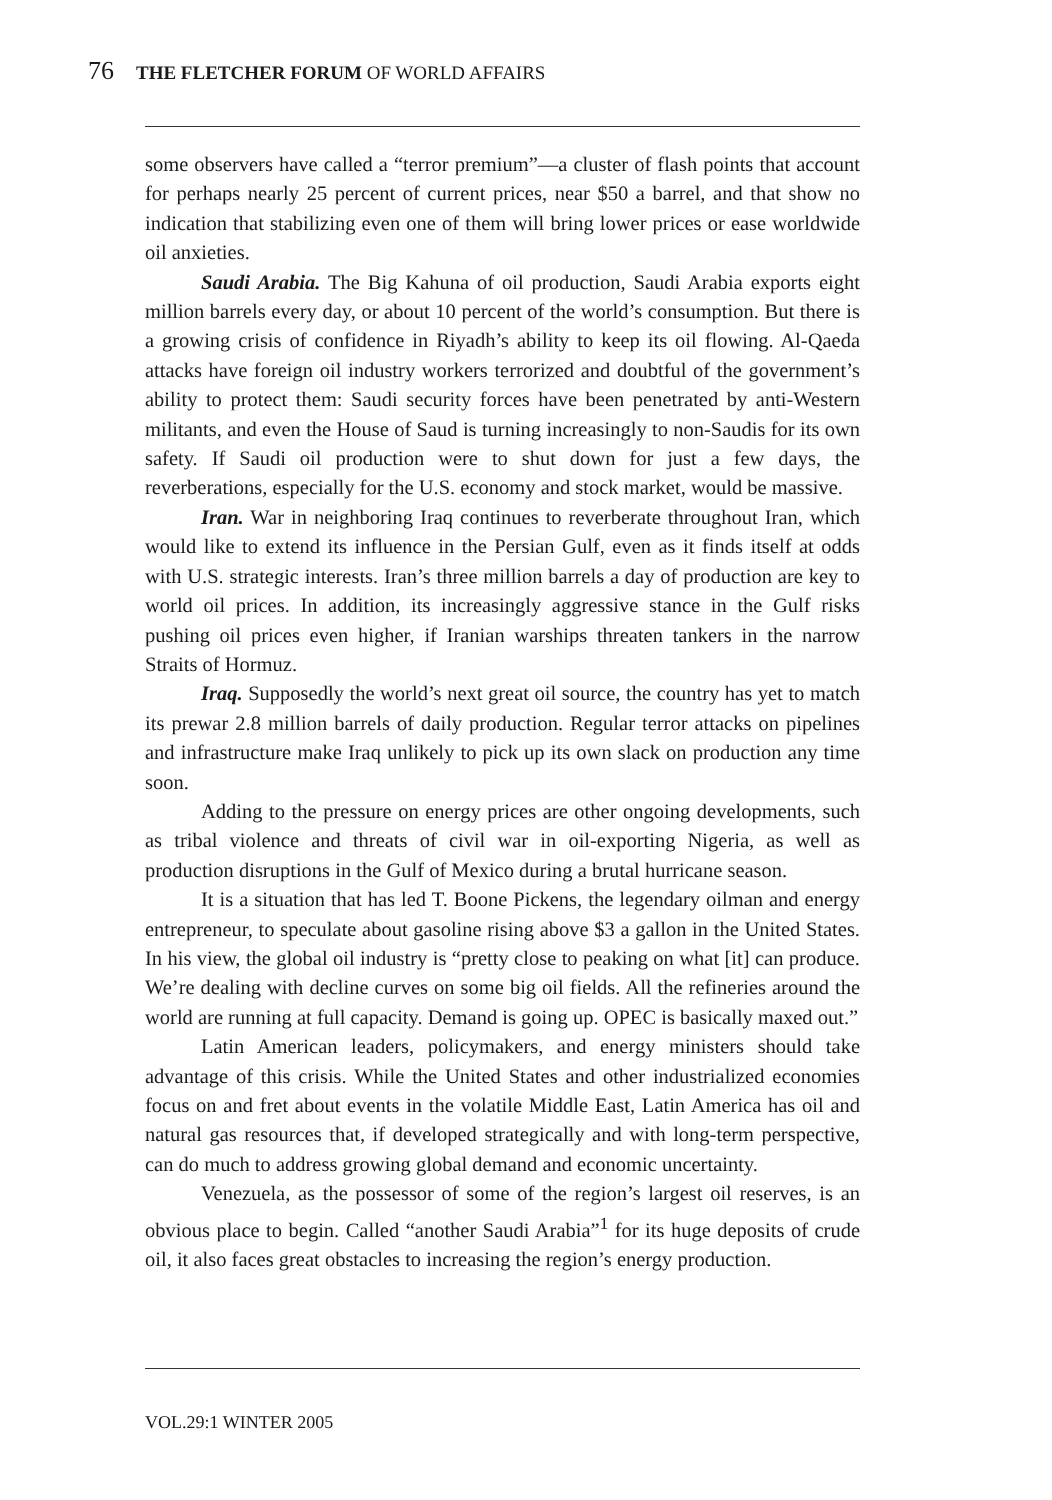76 THE FLETCHER FORUM OF WORLD AFFAIRS
some observers have called a “terror premium”—a cluster of flash points that account for perhaps nearly 25 percent of current prices, near $50 a barrel, and that show no indication that stabilizing even one of them will bring lower prices or ease worldwide oil anxieties.
Saudi Arabia. The Big Kahuna of oil production, Saudi Arabia exports eight million barrels every day, or about 10 percent of the world’s consumption. But there is a growing crisis of confidence in Riyadh’s ability to keep its oil flowing. Al-Qaeda attacks have foreign oil industry workers terrorized and doubtful of the government’s ability to protect them: Saudi security forces have been penetrated by anti-Western militants, and even the House of Saud is turning increasingly to non-Saudis for its own safety. If Saudi oil production were to shut down for just a few days, the reverberations, especially for the U.S. economy and stock market, would be massive.
Iran. War in neighboring Iraq continues to reverberate throughout Iran, which would like to extend its influence in the Persian Gulf, even as it finds itself at odds with U.S. strategic interests. Iran’s three million barrels a day of production are key to world oil prices. In addition, its increasingly aggressive stance in the Gulf risks pushing oil prices even higher, if Iranian warships threaten tankers in the narrow Straits of Hormuz.
Iraq. Supposedly the world’s next great oil source, the country has yet to match its prewar 2.8 million barrels of daily production. Regular terror attacks on pipelines and infrastructure make Iraq unlikely to pick up its own slack on production any time soon.
Adding to the pressure on energy prices are other ongoing developments, such as tribal violence and threats of civil war in oil-exporting Nigeria, as well as production disruptions in the Gulf of Mexico during a brutal hurricane season.
It is a situation that has led T. Boone Pickens, the legendary oilman and energy entrepreneur, to speculate about gasoline rising above $3 a gallon in the United States. In his view, the global oil industry is “pretty close to peaking on what [it] can produce. We’re dealing with decline curves on some big oil fields. All the refineries around the world are running at full capacity. Demand is going up. OPEC is basically maxed out.”
Latin American leaders, policymakers, and energy ministers should take advantage of this crisis. While the United States and other industrialized economies focus on and fret about events in the volatile Middle East, Latin America has oil and natural gas resources that, if developed strategically and with long-term perspective, can do much to address growing global demand and economic uncertainty.
Venezuela, as the possessor of some of the region’s largest oil reserves, is an obvious place to begin. Called “another Saudi Arabia”<sup>1</sup> for its huge deposits of crude oil, it also faces great obstacles to increasing the region’s energy production.
VOL.29:1 WINTER 2005